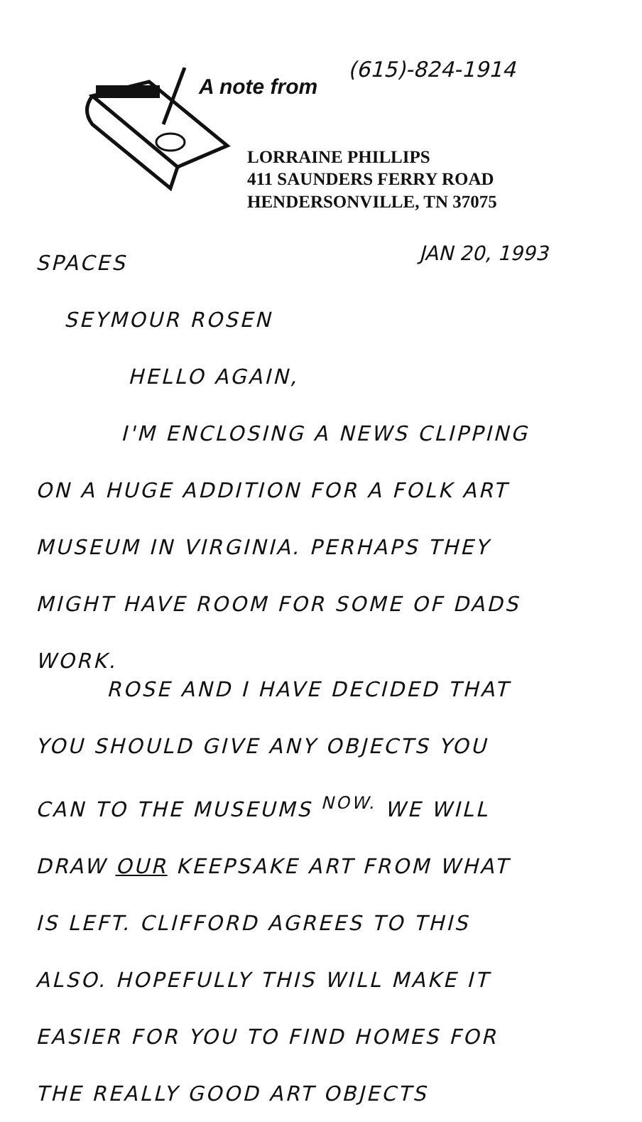(615)-824-1914
A note from
LORRAINE PHILLIPS
411 SAUNDERS FERRY ROAD
HENDERSONVILLE, TN 37075
JAN 20, 1993
SPACES
SEYMOUR ROSEN
HELLO AGAIN,
I'M ENCLOSING A NEWS CLIPPING
ON A HUGE ADDITION FOR A FOLK ART
MUSEUM IN VIRGINIA. PERHAPS THEY
MIGHT HAVE ROOM FOR SOME OF DADS
WORK.
ROSE AND I HAVE DECIDED THAT
YOU SHOULD GIVE ANY OBJECTS YOU
CAN TO THE MUSEUMS <sup>NOW.</sup> WE WILL
DRAW OUR KEEPSAKE ART FROM WHAT
IS LEFT. CLIFFORD AGREES TO THIS
ALSO. HOPEFULLY THIS WILL MAKE IT
EASIER FOR YOU TO FIND HOMES FOR
THE REALLY GOOD ART OBJECTS